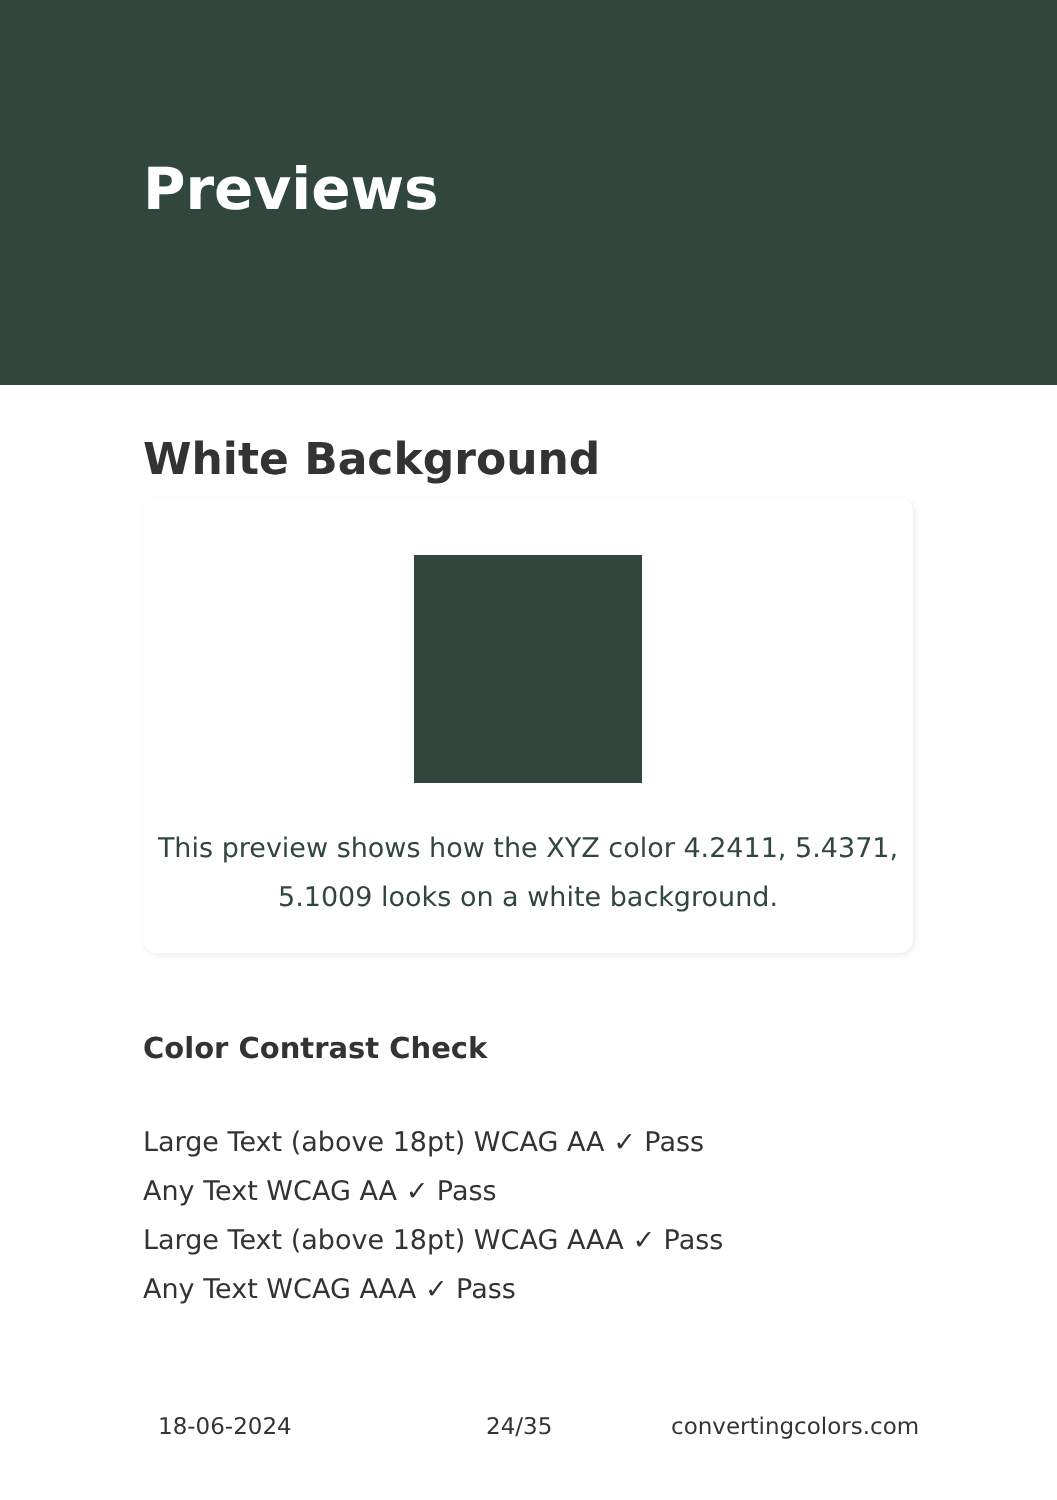Previews
White Background
This preview shows how the XYZ color 4.2411, 5.4371, 5.1009 looks on a white background.
Color Contrast Check
Large Text (above 18pt) WCAG AA ✓ Pass
Any Text WCAG AA ✓ Pass
Large Text (above 18pt) WCAG AAA ✓ Pass
Any Text WCAG AAA ✓ Pass
18-06-2024 24/35 convertingcolors.com